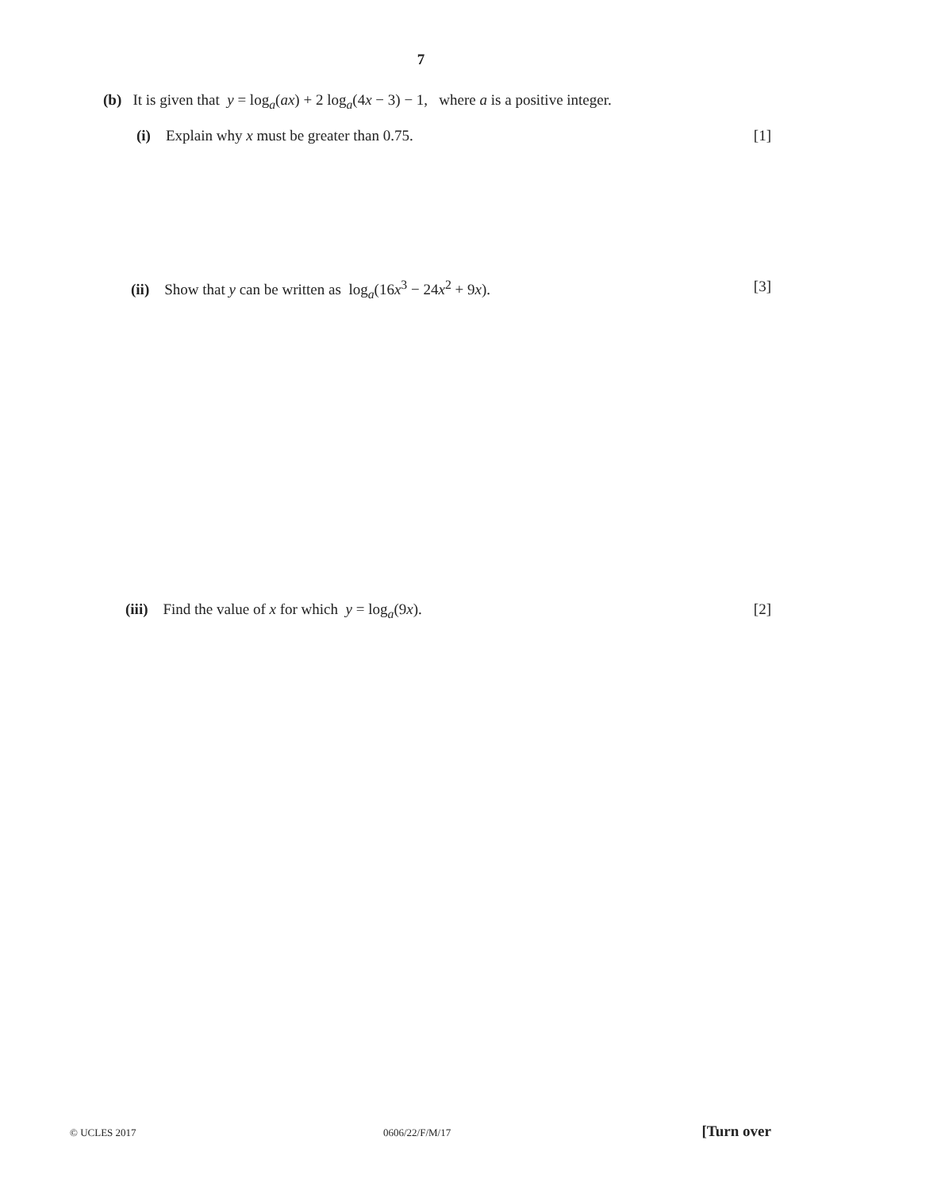7
(b) It is given that y = log<sub>a</sub>(ax) + 2 log<sub>a</sub>(4x − 3) − 1, where a is a positive integer.
(i) Explain why x must be greater than 0.75. [1]
(ii) Show that y can be written as log<sub>a</sub>(16x<sup>3</sup> − 24x<sup>2</sup> + 9x). [3]
(iii) Find the value of x for which y = log<sub>a</sub>(9x). [2]
© UCLES 2017 0606/22/F/M/17 [Turn over